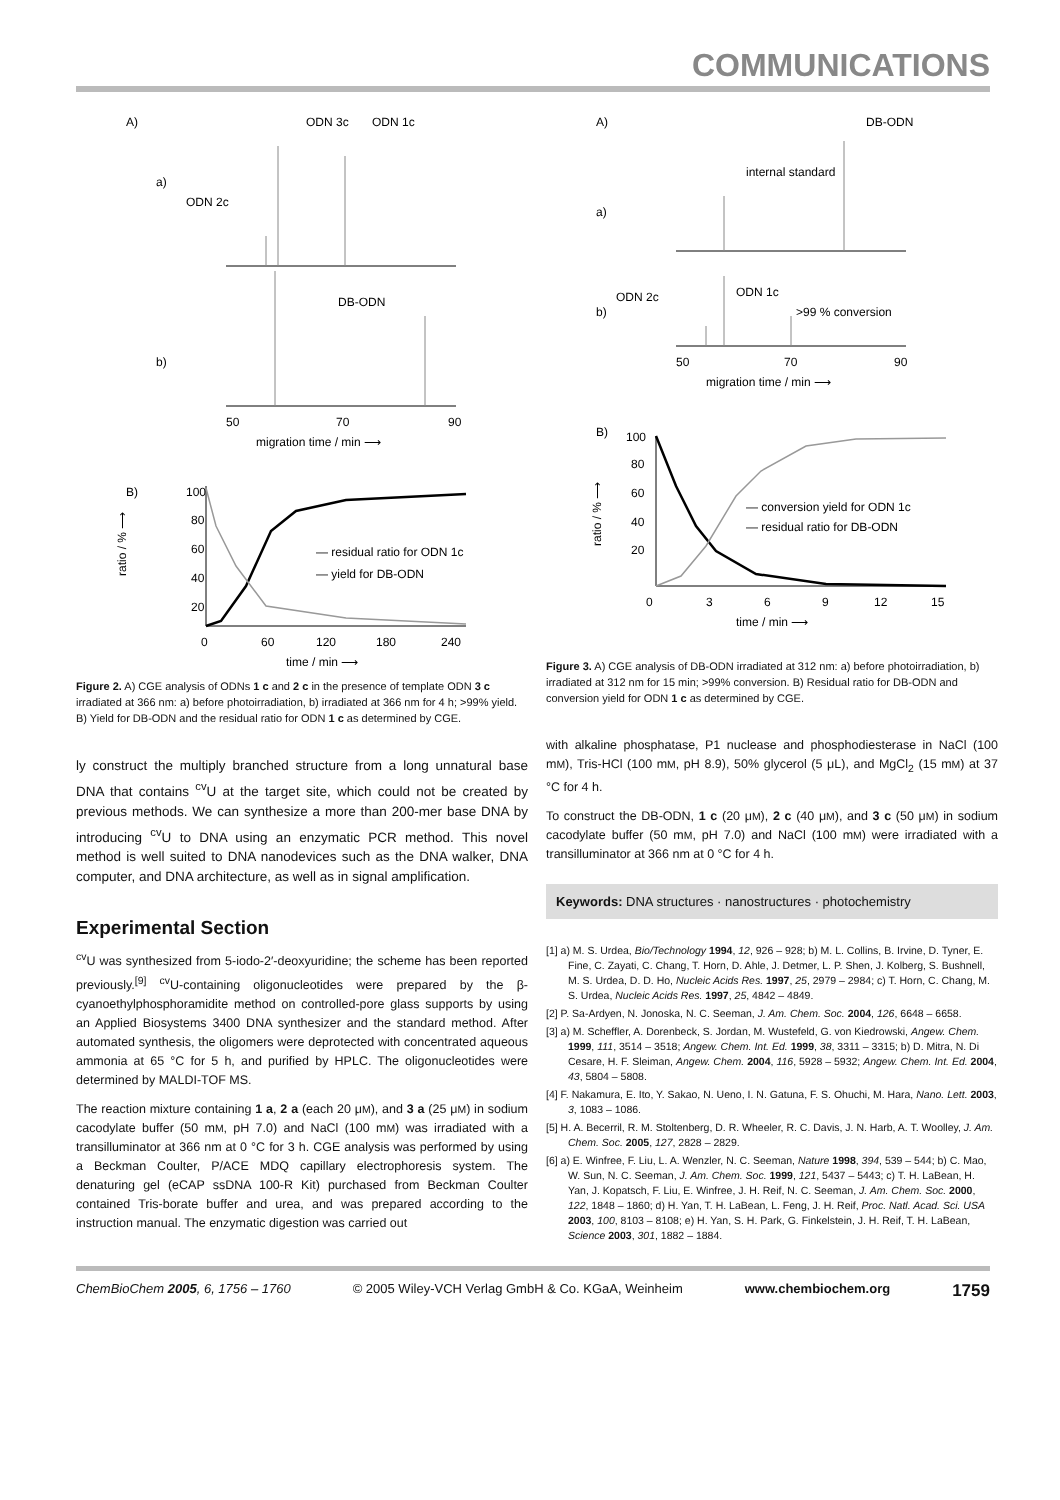COMMUNICATIONS
A)
a)
ODN 2c
ODN 3c
ODN 1c
DB-ODN
b)
50
70
90
migration time / min ⟶
B)
100
80
60
40
20
0
60
120
180
240
time / min ⟶
ratio / % ⟶
— residual ratio for ODN 1c
— yield for DB-ODN
Figure 2. A) CGE analysis of ODNs 1 c and 2 c in the presence of template ODN 3 c irradiated at 366 nm: a) before photoirradiation, b) irradiated at 366 nm for 4 h; >99% yield. B) Yield for DB-ODN and the residual ratio for ODN 1 c as determined by CGE.
ly construct the multiply branched structure from a long unnatural base DNA that contains <sup>cv</sup>U at the target site, which could not be created by previous methods. We can synthesize a more than 200-mer base DNA by introducing <sup>cv</sup>U to DNA using an enzymatic PCR method. This novel method is well suited to DNA nanodevices such as the DNA walker, DNA computer, and DNA architecture, as well as in signal amplification.
Experimental Section
<sup>cv</sup>U was synthesized from 5-iodo-2′-deoxyuridine; the scheme has been reported previously.<sup>[9]</sup> <sup>cv</sup>U-containing oligonucleotides were prepared by the β-cyanoethylphosphoramidite method on controlled-pore glass supports by using an Applied Biosystems 3400 DNA synthesizer and the standard method. After automated synthesis, the oligomers were deprotected with concentrated aqueous ammonia at 65 °C for 5 h, and purified by HPLC. The oligonucleotides were determined by MALDI-TOF MS.
The reaction mixture containing 1 a, 2 a (each 20 μM), and 3 a (25 μM) in sodium cacodylate buffer (50 mM, pH 7.0) and NaCl (100 mM) was irradiated with a transilluminator at 366 nm at 0 °C for 3 h. CGE analysis was performed by using a Beckman Coulter, P/ACE MDQ capillary electrophoresis system. The denaturing gel (eCAP ssDNA 100-R Kit) purchased from Beckman Coulter contained Tris-borate buffer and urea, and was prepared according to the instruction manual. The enzymatic digestion was carried out
A)
DB-ODN
internal standard
a)
ODN 2c
ODN 1c
>99 % conversion
b)
50
70
90
migration time / min ⟶
B)
100
80
60
40
20
0
3
6
9
12
15
time / min ⟶
ratio / % ⟶
— conversion yield for ODN 1c
— residual ratio for DB-ODN
Figure 3. A) CGE analysis of DB-ODN irradiated at 312 nm: a) before photoirradiation, b) irradiated at 312 nm for 15 min; >99% conversion. B) Residual ratio for DB-ODN and conversion yield for ODN 1 c as determined by CGE.
with alkaline phosphatase, P1 nuclease and phosphodiesterase in NaCl (100 mM), Tris-HCl (100 mM, pH 8.9), 50% glycerol (5 μL), and MgCl<sub>2</sub> (15 mM) at 37 °C for 4 h.
To construct the DB-ODN, 1 c (20 μM), 2 c (40 μM), and 3 c (50 μM) in sodium cacodylate buffer (50 mM, pH 7.0) and NaCl (100 mM) were irradiated with a transilluminator at 366 nm at 0 °C for 4 h.
Keywords: DNA structures · nanostructures · photochemistry
[1] a) M. S. Urdea, Bio/Technology 1994, 12, 926 – 928; b) M. L. Collins, B. Irvine, D. Tyner, E. Fine, C. Zayati, C. Chang, T. Horn, D. Ahle, J. Detmer, L. P. Shen, J. Kolberg, S. Bushnell, M. S. Urdea, D. D. Ho, Nucleic Acids Res. 1997, 25, 2979 – 2984; c) T. Horn, C. Chang, M. S. Urdea, Nucleic Acids Res. 1997, 25, 4842 – 4849.
[2] P. Sa-Ardyen, N. Jonoska, N. C. Seeman, J. Am. Chem. Soc. 2004, 126, 6648 – 6658.
[3] a) M. Scheffler, A. Dorenbeck, S. Jordan, M. Wustefeld, G. von Kiedrowski, Angew. Chem. 1999, 111, 3514 – 3518; Angew. Chem. Int. Ed. 1999, 38, 3311 – 3315; b) D. Mitra, N. Di Cesare, H. F. Sleiman, Angew. Chem. 2004, 116, 5928 – 5932; Angew. Chem. Int. Ed. 2004, 43, 5804 – 5808.
[4] F. Nakamura, E. Ito, Y. Sakao, N. Ueno, I. N. Gatuna, F. S. Ohuchi, M. Hara, Nano. Lett. 2003, 3, 1083 – 1086.
[5] H. A. Becerril, R. M. Stoltenberg, D. R. Wheeler, R. C. Davis, J. N. Harb, A. T. Woolley, J. Am. Chem. Soc. 2005, 127, 2828 – 2829.
[6] a) E. Winfree, F. Liu, L. A. Wenzler, N. C. Seeman, Nature 1998, 394, 539 – 544; b) C. Mao, W. Sun, N. C. Seeman, J. Am. Chem. Soc. 1999, 121, 5437 – 5443; c) T. H. LaBean, H. Yan, J. Kopatsch, F. Liu, E. Winfree, J. H. Reif, N. C. Seeman, J. Am. Chem. Soc. 2000, 122, 1848 – 1860; d) H. Yan, T. H. LaBean, L. Feng, J. H. Reif, Proc. Natl. Acad. Sci. USA 2003, 100, 8103 – 8108; e) H. Yan, S. H. Park, G. Finkelstein, J. H. Reif, T. H. LaBean, Science 2003, 301, 1882 – 1884.
ChemBioChem 2005, 6, 1756 – 1760 © 2005 Wiley-VCH Verlag GmbH & Co. KGaA, Weinheim www.chembiochem.org 1759